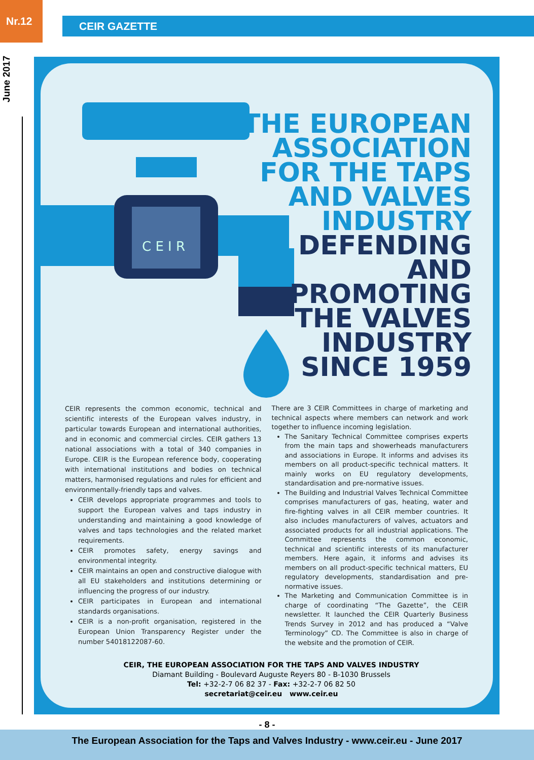Nr.12
CEIR GAZETTE
June 2017
C E I R
THE EUROPEAN
ASSOCIATION
FOR THE TAPS
AND VALVES
INDUSTRY
DEFENDING
AND
PROMOTING
THE VALVES
INDUSTRY
SINCE 1959
CEIR represents the common economic, technical and scientific interests of the European valves industry, in particular towards European and international authorities, and in economic and commercial circles. CEIR gathers 13 national associations with a total of 340 companies in Europe. CEIR is the European reference body, cooperating with international institutions and bodies on technical matters, harmonised regulations and rules for efficient and environmentally-friendly taps and valves.
CEIR develops appropriate programmes and tools to support the European valves and taps industry in understanding and maintaining a good knowledge of valves and taps technologies and the related market requirements.
CEIR promotes safety, energy savings and environmental integrity.
CEIR maintains an open and constructive dialogue with all EU stakeholders and institutions determining or influencing the progress of our industry.
CEIR participates in European and international standards organisations.
CEIR is a non-profit organisation, registered in the European Union Transparency Register under the number 54018122087-60.
There are 3 CEIR Committees in charge of marketing and technical aspects where members can network and work together to influence incoming legislation.
The Sanitary Technical Committee comprises experts from the main taps and showerheads manufacturers and associations in Europe. It informs and advises its members on all product-specific technical matters. It mainly works on EU regulatory developments, standardisation and pre-normative issues.
The Building and Industrial Valves Technical Committee comprises manufacturers of gas, heating, water and fire-fighting valves in all CEIR member countries. It also includes manufacturers of valves, actuators and associated products for all industrial applications. The Committee represents the common economic, technical and scientific interests of its manufacturer members. Here again, it informs and advises its members on all product-specific technical matters, EU regulatory developments, standardisation and pre-normative issues.
The Marketing and Communication Committee is in charge of coordinating “The Gazette”, the CEIR newsletter. It launched the CEIR Quarterly Business Trends Survey in 2012 and has produced a “Valve Terminology” CD. The Committee is also in charge of the website and the promotion of CEIR.
CEIR, THE EUROPEAN ASSOCIATION FOR THE TAPS AND VALVES INDUSTRY
Diamant Building - Boulevard Auguste Reyers 80 - B-1030 Brussels
Tel: +32-2-7 06 82 37 - Fax: +32-2-7 06 82 50
secretariat@ceir.eu www.ceir.eu
- 8 -
The European Association for the Taps and Valves Industry - www.ceir.eu - June 2017